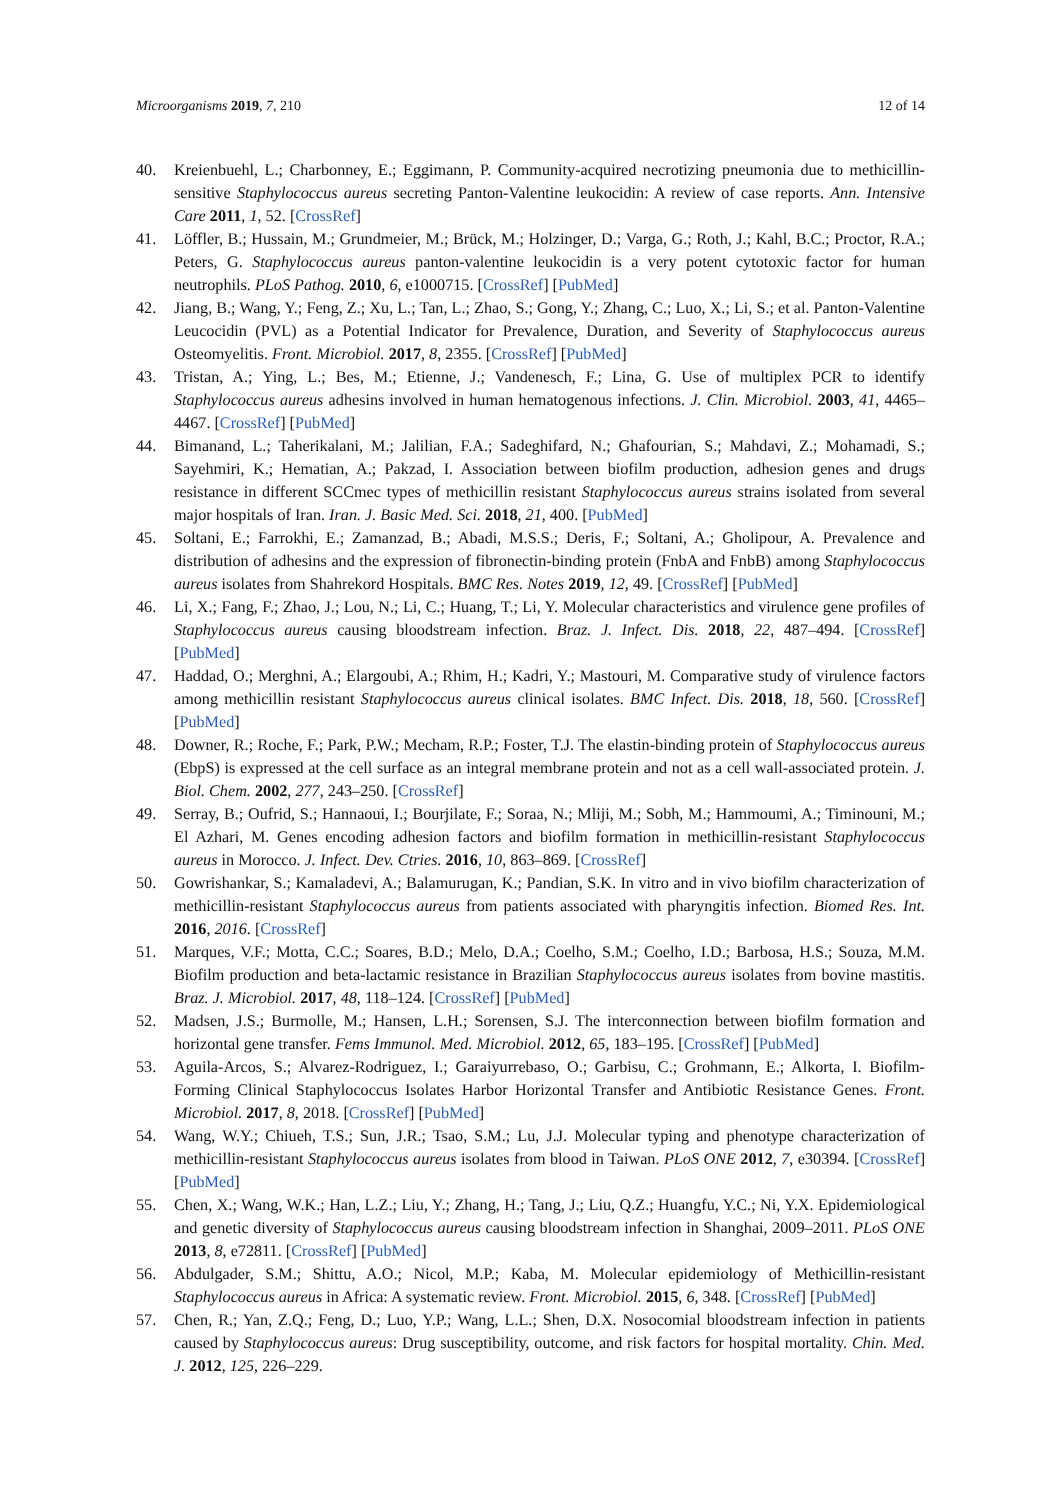Microorganisms 2019, 7, 210 12 of 14
40. Kreienbuehl, L.; Charbonney, E.; Eggimann, P. Community-acquired necrotizing pneumonia due to methicillin-sensitive Staphylococcus aureus secreting Panton-Valentine leukocidin: A review of case reports. Ann. Intensive Care 2011, 1, 52. [CrossRef]
41. Löffler, B.; Hussain, M.; Grundmeier, M.; Brück, M.; Holzinger, D.; Varga, G.; Roth, J.; Kahl, B.C.; Proctor, R.A.; Peters, G. Staphylococcus aureus panton-valentine leukocidin is a very potent cytotoxic factor for human neutrophils. PLoS Pathog. 2010, 6, e1000715. [CrossRef] [PubMed]
42. Jiang, B.; Wang, Y.; Feng, Z.; Xu, L.; Tan, L.; Zhao, S.; Gong, Y.; Zhang, C.; Luo, X.; Li, S.; et al. Panton-Valentine Leucocidin (PVL) as a Potential Indicator for Prevalence, Duration, and Severity of Staphylococcus aureus Osteomyelitis. Front. Microbiol. 2017, 8, 2355. [CrossRef] [PubMed]
43. Tristan, A.; Ying, L.; Bes, M.; Etienne, J.; Vandenesch, F.; Lina, G. Use of multiplex PCR to identify Staphylococcus aureus adhesins involved in human hematogenous infections. J. Clin. Microbiol. 2003, 41, 4465–4467. [CrossRef] [PubMed]
44. Bimanand, L.; Taherikalani, M.; Jalilian, F.A.; Sadeghifard, N.; Ghafourian, S.; Mahdavi, Z.; Mohamadi, S.; Sayehmiri, K.; Hematian, A.; Pakzad, I. Association between biofilm production, adhesion genes and drugs resistance in different SCCmec types of methicillin resistant Staphylococcus aureus strains isolated from several major hospitals of Iran. Iran. J. Basic Med. Sci. 2018, 21, 400. [PubMed]
45. Soltani, E.; Farrokhi, E.; Zamanzad, B.; Abadi, M.S.S.; Deris, F.; Soltani, A.; Gholipour, A. Prevalence and distribution of adhesins and the expression of fibronectin-binding protein (FnbA and FnbB) among Staphylococcus aureus isolates from Shahrekord Hospitals. BMC Res. Notes 2019, 12, 49. [CrossRef] [PubMed]
46. Li, X.; Fang, F.; Zhao, J.; Lou, N.; Li, C.; Huang, T.; Li, Y. Molecular characteristics and virulence gene profiles of Staphylococcus aureus causing bloodstream infection. Braz. J. Infect. Dis. 2018, 22, 487–494. [CrossRef] [PubMed]
47. Haddad, O.; Merghni, A.; Elargoubi, A.; Rhim, H.; Kadri, Y.; Mastouri, M. Comparative study of virulence factors among methicillin resistant Staphylococcus aureus clinical isolates. BMC Infect. Dis. 2018, 18, 560. [CrossRef] [PubMed]
48. Downer, R.; Roche, F.; Park, P.W.; Mecham, R.P.; Foster, T.J. The elastin-binding protein of Staphylococcus aureus (EbpS) is expressed at the cell surface as an integral membrane protein and not as a cell wall-associated protein. J. Biol. Chem. 2002, 277, 243–250. [CrossRef]
49. Serray, B.; Oufrid, S.; Hannaoui, I.; Bourjilate, F.; Soraa, N.; Mliji, M.; Sobh, M.; Hammoumi, A.; Timinouni, M.; El Azhari, M. Genes encoding adhesion factors and biofilm formation in methicillin-resistant Staphylococcus aureus in Morocco. J. Infect. Dev. Ctries. 2016, 10, 863–869. [CrossRef]
50. Gowrishankar, S.; Kamaladevi, A.; Balamurugan, K.; Pandian, S.K. In vitro and in vivo biofilm characterization of methicillin-resistant Staphylococcus aureus from patients associated with pharyngitis infection. Biomed Res. Int. 2016, 2016. [CrossRef]
51. Marques, V.F.; Motta, C.C.; Soares, B.D.; Melo, D.A.; Coelho, S.M.; Coelho, I.D.; Barbosa, H.S.; Souza, M.M. Biofilm production and beta-lactamic resistance in Brazilian Staphylococcus aureus isolates from bovine mastitis. Braz. J. Microbiol. 2017, 48, 118–124. [CrossRef] [PubMed]
52. Madsen, J.S.; Burmolle, M.; Hansen, L.H.; Sorensen, S.J. The interconnection between biofilm formation and horizontal gene transfer. Fems Immunol. Med. Microbiol. 2012, 65, 183–195. [CrossRef] [PubMed]
53. Aguila-Arcos, S.; Alvarez-Rodriguez, I.; Garaiyurrebaso, O.; Garbisu, C.; Grohmann, E.; Alkorta, I. Biofilm-Forming Clinical Staphylococcus Isolates Harbor Horizontal Transfer and Antibiotic Resistance Genes. Front. Microbiol. 2017, 8, 2018. [CrossRef] [PubMed]
54. Wang, W.Y.; Chiueh, T.S.; Sun, J.R.; Tsao, S.M.; Lu, J.J. Molecular typing and phenotype characterization of methicillin-resistant Staphylococcus aureus isolates from blood in Taiwan. PLoS ONE 2012, 7, e30394. [CrossRef] [PubMed]
55. Chen, X.; Wang, W.K.; Han, L.Z.; Liu, Y.; Zhang, H.; Tang, J.; Liu, Q.Z.; Huangfu, Y.C.; Ni, Y.X. Epidemiological and genetic diversity of Staphylococcus aureus causing bloodstream infection in Shanghai, 2009–2011. PLoS ONE 2013, 8, e72811. [CrossRef] [PubMed]
56. Abdulgader, S.M.; Shittu, A.O.; Nicol, M.P.; Kaba, M. Molecular epidemiology of Methicillin-resistant Staphylococcus aureus in Africa: A systematic review. Front. Microbiol. 2015, 6, 348. [CrossRef] [PubMed]
57. Chen, R.; Yan, Z.Q.; Feng, D.; Luo, Y.P.; Wang, L.L.; Shen, D.X. Nosocomial bloodstream infection in patients caused by Staphylococcus aureus: Drug susceptibility, outcome, and risk factors for hospital mortality. Chin. Med. J. 2012, 125, 226–229.